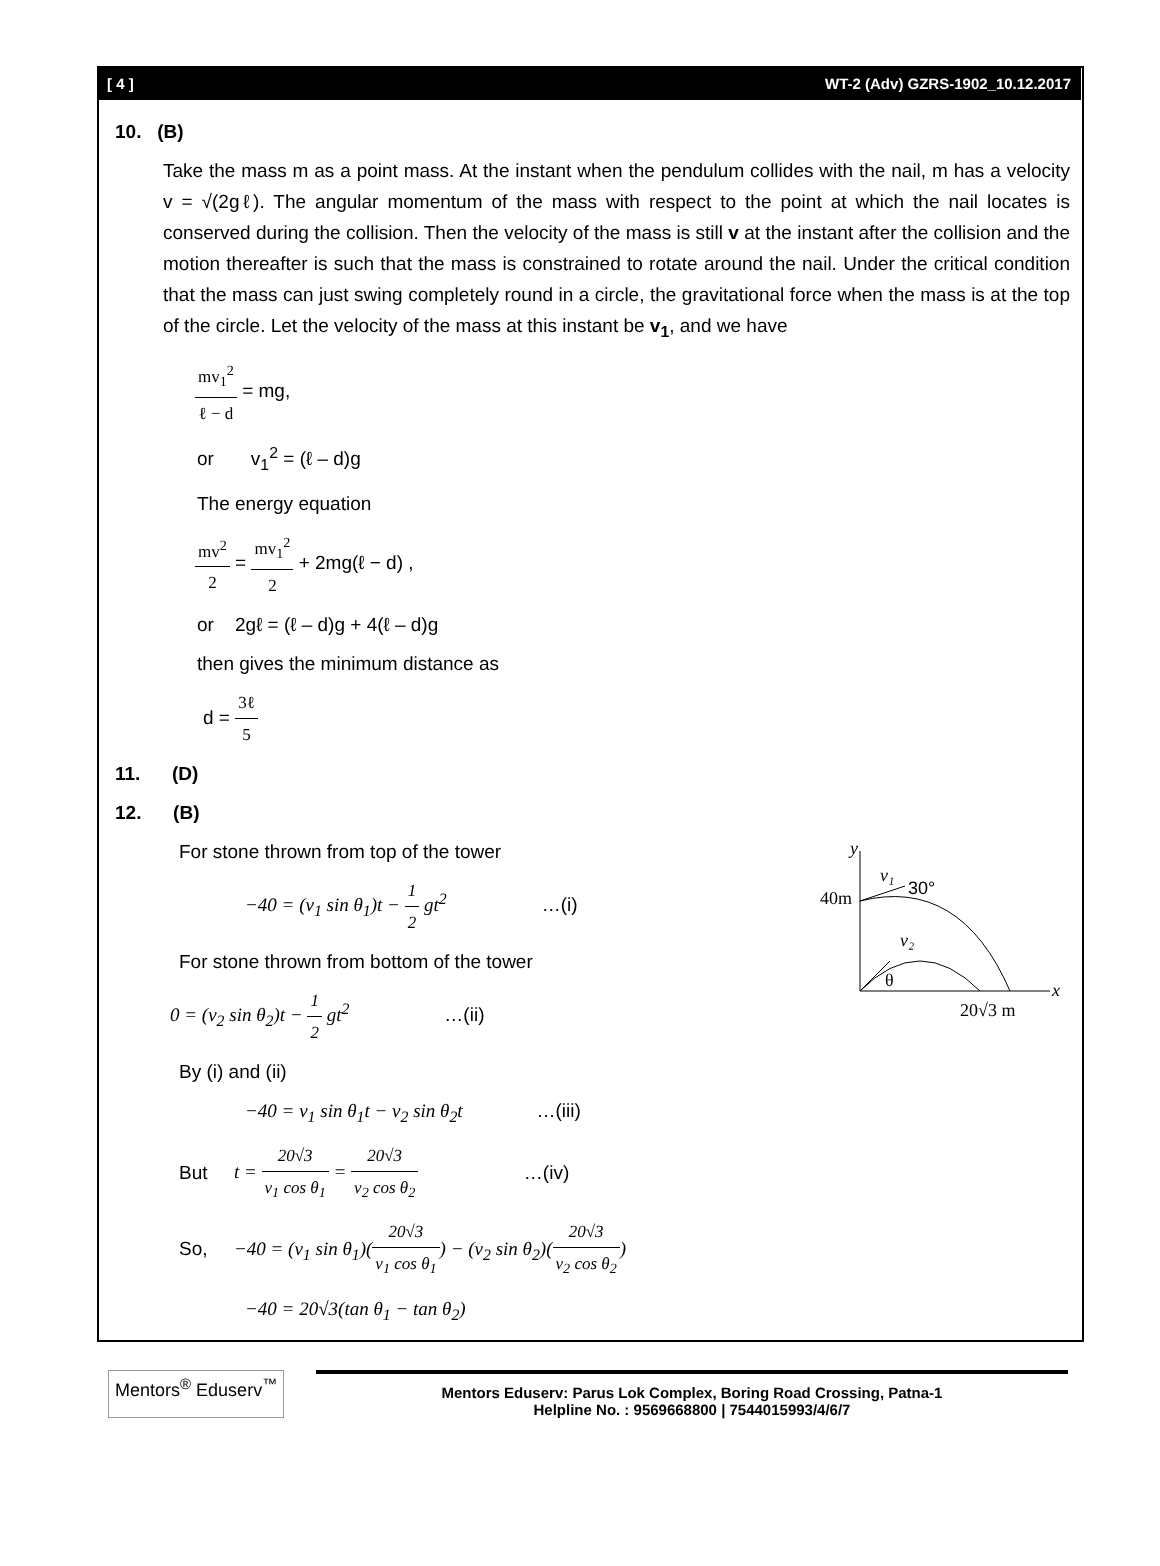[ 4 ] WT-2 (Adv) GZRS-1902_10.12.2017
10. (B)
Take the mass m as a point mass. At the instant when the pendulum collides with the nail, m has a velocity v = √(2gℓ). The angular momentum of the mass with respect to the point at which the nail locates is conserved during the collision. Then the velocity of the mass is still v at the instant after the collision and the motion thereafter is such that the mass is constrained to rotate around the nail. Under the critical condition that the mass can just swing completely round in a circle, the gravitational force when the mass is at the top of the circle. Let the velocity of the mass at this instant be v<sub>1</sub>, and we have
mv<sub>1</sub><sup>2</sup> ℓ − d = mg,
or v<sub>1</sub><sup>2</sup> = (ℓ – d)g
The energy equation
mv<sup>2</sup> 2 = mv<sub>1</sub><sup>2</sup> 2 + 2mg(ℓ − d) ,
or 2gℓ = (ℓ – d)g + 4(ℓ – d)g
then gives the minimum distance as
d = 3ℓ 5
11. (D)
12. (B)
For stone thrown from top of the tower
−40 = (v<sub>1</sub> sin θ<sub>1</sub>)t − 1 2 gt<sup>2</sup> …(i)
For stone thrown from bottom of the tower
0 = (v<sub>2</sub> sin θ<sub>2</sub>)t − 1 2 gt<sup>2</sup> …(ii)
y
x
40m
v₁
30°
v₂
θ
20√3 m
By (i) and (ii)
−40 = v<sub>1</sub> sin θ<sub>1</sub>t − v<sub>2</sub> sin θ<sub>2</sub>t …(iii)
But t = 20√3 v<sub>1</sub> cos θ<sub>1</sub> = 20√3 v<sub>2</sub> cos θ<sub>2</sub> …(iv)
So, −40 = (v<sub>1</sub> sin θ<sub>1</sub>)(20√3 v<sub>1</sub> cos θ<sub>1</sub>) − (v<sub>2</sub> sin θ<sub>2</sub>)(20√3 v<sub>2</sub> cos θ<sub>2</sub>)
−40 = 20√3(tan θ<sub>1</sub> − tan θ<sub>2</sub>)
Mentors<sup>®</sup> Eduserv<sup>™</sup>
Mentors Eduserv: Parus Lok Complex, Boring Road Crossing, Patna-1
Helpline No. : 9569668800 | 7544015993/4/6/7